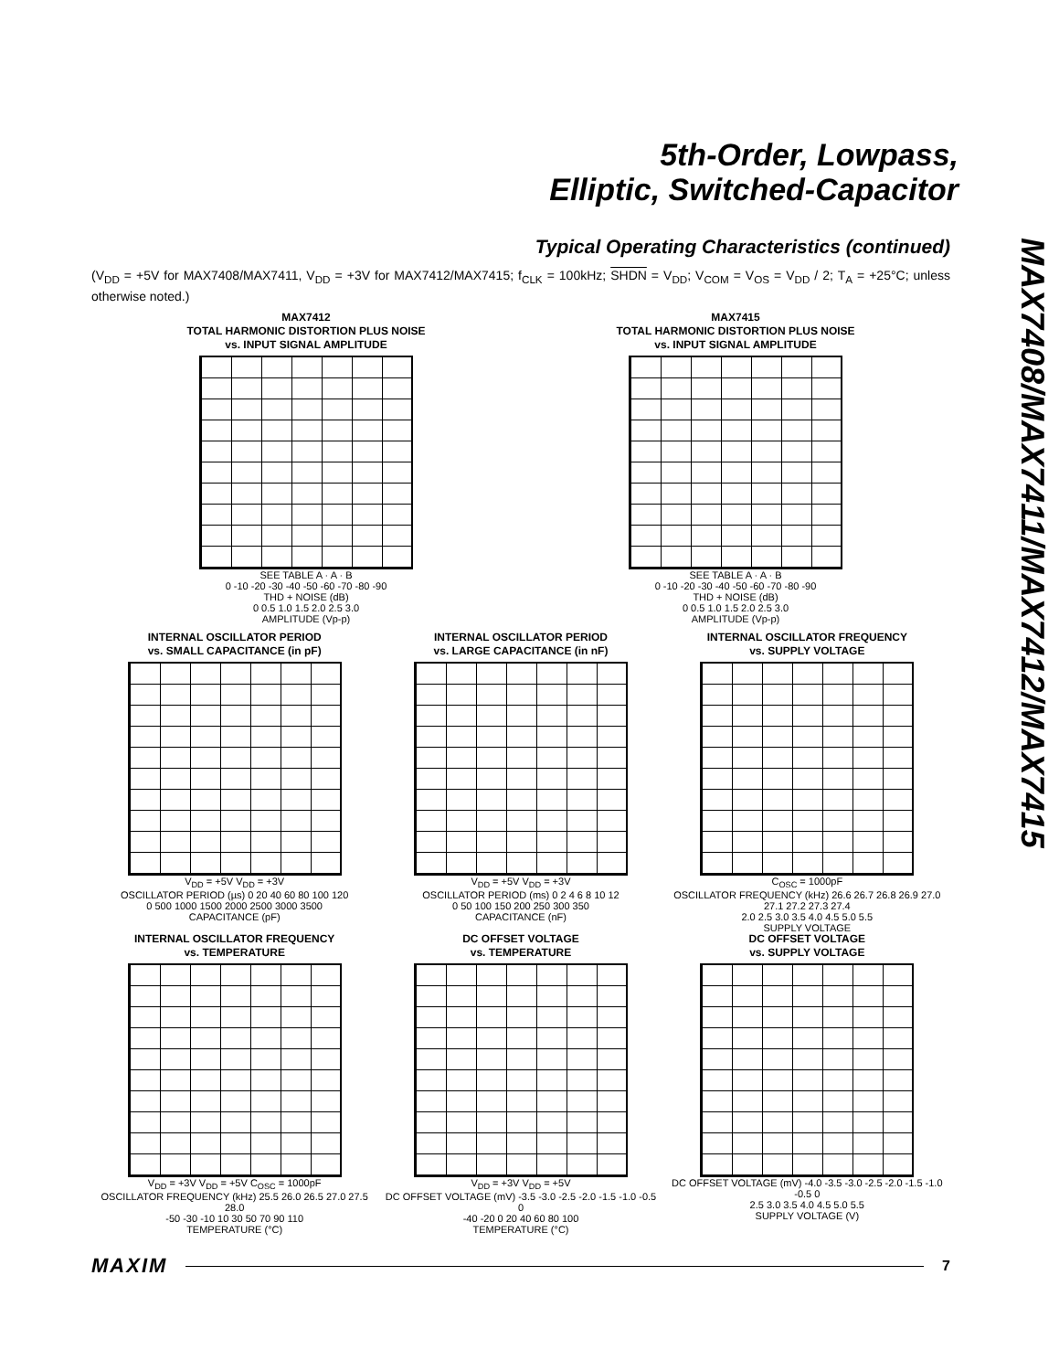5th-Order, Lowpass,
Elliptic, Switched-Capacitor
MAX7408/MAX7411/MAX7412/MAX7415
Typical Operating Characteristics (continued)
(V<sub>DD</sub> = +5V for MAX7408/MAX7411, V<sub>DD</sub> = +3V for MAX7412/MAX7415; f<sub>CLK</sub> = 100kHz; SHDN = V<sub>DD</sub>; V<sub>COM</sub> = V<sub>OS</sub> = V<sub>DD</sub> / 2; T<sub>A</sub> = +25°C; unless otherwise noted.)
MAX7412
TOTAL HARMONIC DISTORTION PLUS NOISE
vs. INPUT SIGNAL AMPLITUDE
SEE TABLE A · A · B
0 -10 -20 -30 -40 -50 -60 -70 -80 -90
THD + NOISE (dB)
0 0.5 1.0 1.5 2.0 2.5 3.0
AMPLITUDE (Vp-p)
MAX7415
TOTAL HARMONIC DISTORTION PLUS NOISE
vs. INPUT SIGNAL AMPLITUDE
SEE TABLE A · A · B
0 -10 -20 -30 -40 -50 -60 -70 -80 -90
THD + NOISE (dB)
0 0.5 1.0 1.5 2.0 2.5 3.0
AMPLITUDE (Vp-p)
INTERNAL OSCILLATOR PERIOD
vs. SMALL CAPACITANCE (in pF)
V<sub>DD</sub> = +5V V<sub>DD</sub> = +3V
OSCILLATOR PERIOD (µs) 0 20 40 60 80 100 120
0 500 1000 1500 2000 2500 3000 3500
CAPACITANCE (pF)
INTERNAL OSCILLATOR PERIOD
vs. LARGE CAPACITANCE (in nF)
V<sub>DD</sub> = +5V V<sub>DD</sub> = +3V
OSCILLATOR PERIOD (ms) 0 2 4 6 8 10 12
0 50 100 150 200 250 300 350
CAPACITANCE (nF)
INTERNAL OSCILLATOR FREQUENCY
vs. SUPPLY VOLTAGE
C<sub>OSC</sub> = 1000pF
OSCILLATOR FREQUENCY (kHz) 26.6 26.7 26.8 26.9 27.0 27.1 27.2 27.3 27.4
2.0 2.5 3.0 3.5 4.0 4.5 5.0 5.5
SUPPLY VOLTAGE
INTERNAL OSCILLATOR FREQUENCY
vs. TEMPERATURE
V<sub>DD</sub> = +3V V<sub>DD</sub> = +5V C<sub>OSC</sub> = 1000pF
OSCILLATOR FREQUENCY (kHz) 25.5 26.0 26.5 27.0 27.5 28.0
-50 -30 -10 10 30 50 70 90 110
TEMPERATURE (°C)
DC OFFSET VOLTAGE
vs. TEMPERATURE
V<sub>DD</sub> = +3V V<sub>DD</sub> = +5V
DC OFFSET VOLTAGE (mV) -3.5 -3.0 -2.5 -2.0 -1.5 -1.0 -0.5 0
-40 -20 0 20 40 60 80 100
TEMPERATURE (°C)
DC OFFSET VOLTAGE
vs. SUPPLY VOLTAGE
DC OFFSET VOLTAGE (mV) -4.0 -3.5 -3.0 -2.5 -2.0 -1.5 -1.0 -0.5 0
2.5 3.0 3.5 4.0 4.5 5.0 5.5
SUPPLY VOLTAGE (V)
MAXIM 7